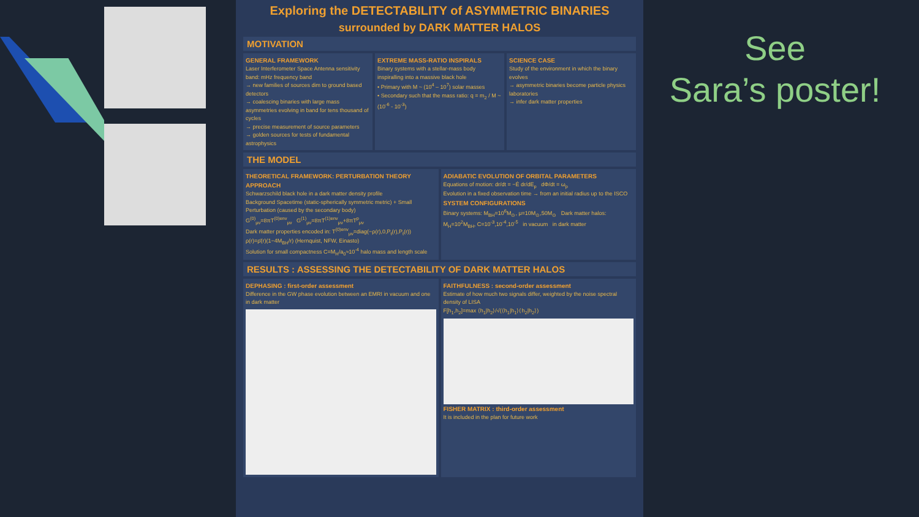Exploring the DETECTABILITY of ASYMMETRIC BINARIES
surrounded by DARK MATTER HALOS
MOTIVATION
GENERAL FRAMEWORK
Laser Interferometer Space Antenna sensitivity band: mHz frequency band
→ new families of sources dim to ground based detectors
→ coalescing binaries with large mass asymmetries evolving in band for tens thousand of cycles
→ precise measurement of source parameters
→ golden sources for tests of fundamental astrophysics
EXTREME MASS-RATIO INSPIRALS
Binary systems with a stellar-mass body inspiralling into a massive black hole
• Primary with M ~ (10<sup>4</sup> – 10<sup>7</sup>) solar masses
• Secondary such that the mass ratio: q = m<sub>2</sub> / M ~ (10<sup>-6</sup> - 10<sup>-3</sup>)
SCIENCE CASE
Study of the environment in which the binary evolves
→ asymmetric binaries become particle physics laboratories
→ infer dark matter properties
THE MODEL
THEORETICAL FRAMEWORK: PERTURBATION THEORY APPROACH
Schwarzschild black hole in a dark matter density profile
Background Spacetime (static-spherically symmetric metric) + Small Perturbation (caused by the secondary body)
G<sup>(0)</sup><sub>μν</sub>=8πT<sup>(0)env</sup><sub>μν</sub> G<sup>(1)</sup><sub>μν</sub>=8πT<sup>(1)env</sup><sub>μν</sub>+8πT<sup>p</sup><sub>μν</sub>
Dark matter properties encoded in: T<sup>(0)env</sup><sub>μν</sub>=diag(−ρ(r),0,P<sub>t</sub>(r),P<sub>t</sub>(r))
ρ(r)=ρ̄(r)(1−4M<sub>BH</sub>/r) (Hernquist, NFW, Einasto)
Solution for small compactness C=M<sub>H</sub>/a<sub>0</sub>≈10<sup>-4</sup> halo mass and length scale
ADIABATIC EVOLUTION OF ORBITAL PARAMETERS
Equations of motion: dr/dt = −Ė dr/dE<sub>p</sub> dΦ/dt = ω<sub>p</sub>
Evolution in a fixed observation time → from an initial radius up to the ISCO
SYSTEM CONFIGURATIONS
Binary systems: M<sub>BH</sub>=10<sup>6</sup>M<sub>⊙</sub>, μ=10M<sub>⊙</sub>,50M<sub>⊙</sub> Dark matter halos: M<sub>H</sub>=10<sup>2</sup>M<sub>BH</sub>, C=10<sup>-3</sup>,10<sup>-4</sup>,10<sup>-5</sup> in vacuum in dark matter
RESULTS : ASSESSING THE DETECTABILITY OF DARK MATTER HALOS
DEPHASING : first-order assessment
Difference in the GW phase evolution between an EMRI in vacuum and one in dark matter
FAITHFULNESS : second-order assessment
Estimate of how much two signals differ, weighted by the noise spectral density of LISA
F[h<sub>1</sub>,h<sub>2</sub>]=max ⟨h<sub>1</sub>|h<sub>2</sub>⟩/√(⟨h<sub>1</sub>|h<sub>1</sub>⟩⟨h<sub>2</sub>|h<sub>2</sub>⟩)
FISHER MATRIX : third-order assessment
It is included in the plan for future work
See
Sara’s poster!